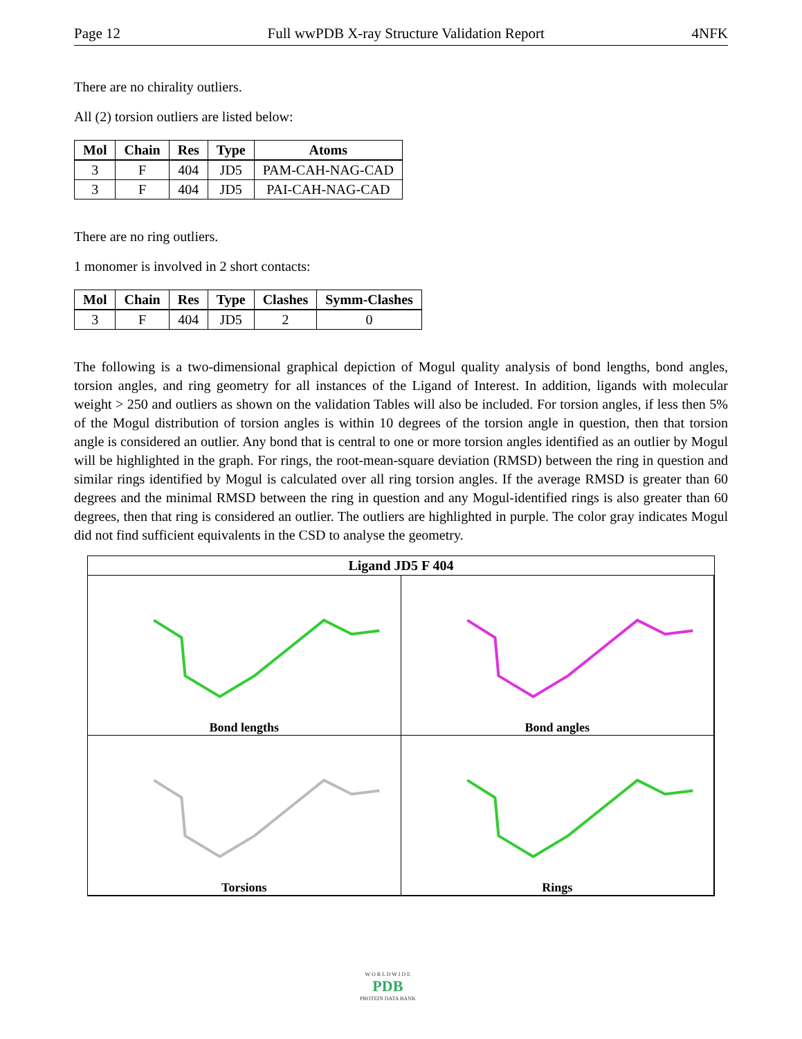Page 12 Full wwPDB X-ray Structure Validation Report 4NFK
There are no chirality outliers.
All (2) torsion outliers are listed below:
| Mol | Chain | Res | Type | Atoms |
| --- | --- | --- | --- | --- |
| 3 | F | 404 | JD5 | PAM-CAH-NAG-CAD |
| 3 | F | 404 | JD5 | PAI-CAH-NAG-CAD |
There are no ring outliers.
1 monomer is involved in 2 short contacts:
| Mol | Chain | Res | Type | Clashes | Symm-Clashes |
| --- | --- | --- | --- | --- | --- |
| 3 | F | 404 | JD5 | 2 | 0 |
The following is a two-dimensional graphical depiction of Mogul quality analysis of bond lengths, bond angles, torsion angles, and ring geometry for all instances of the Ligand of Interest. In addition, ligands with molecular weight > 250 and outliers as shown on the validation Tables will also be included. For torsion angles, if less then 5% of the Mogul distribution of torsion angles is within 10 degrees of the torsion angle in question, then that torsion angle is considered an outlier. Any bond that is central to one or more torsion angles identified as an outlier by Mogul will be highlighted in the graph. For rings, the root-mean-square deviation (RMSD) between the ring in question and similar rings identified by Mogul is calculated over all ring torsion angles. If the average RMSD is greater than 60 degrees and the minimal RMSD between the ring in question and any Mogul-identified rings is also greater than 60 degrees, then that ring is considered an outlier. The outliers are highlighted in purple. The color gray indicates Mogul did not find sufficient equivalents in the CSD to analyse the geometry.
Ligand JD5 F 404
Bond lengths
Bond angles
Torsions
Rings
W O R L D W I D E
PDB
PROTEIN DATA BANK